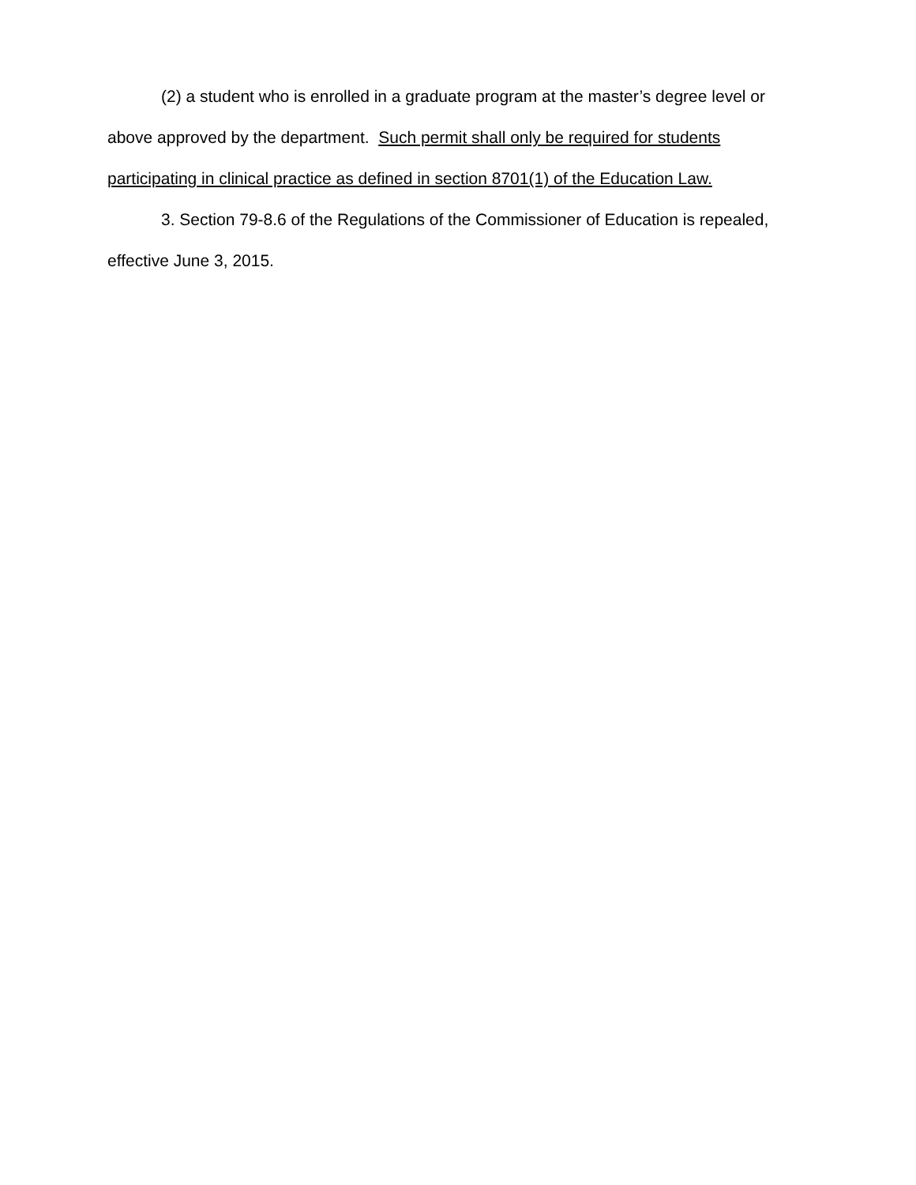(2) a student who is enrolled in a graduate program at the master’s degree level or above approved by the department. Such permit shall only be required for students participating in clinical practice as defined in section 8701(1) of the Education Law.
3. Section 79-8.6 of the Regulations of the Commissioner of Education is repealed, effective June 3, 2015.